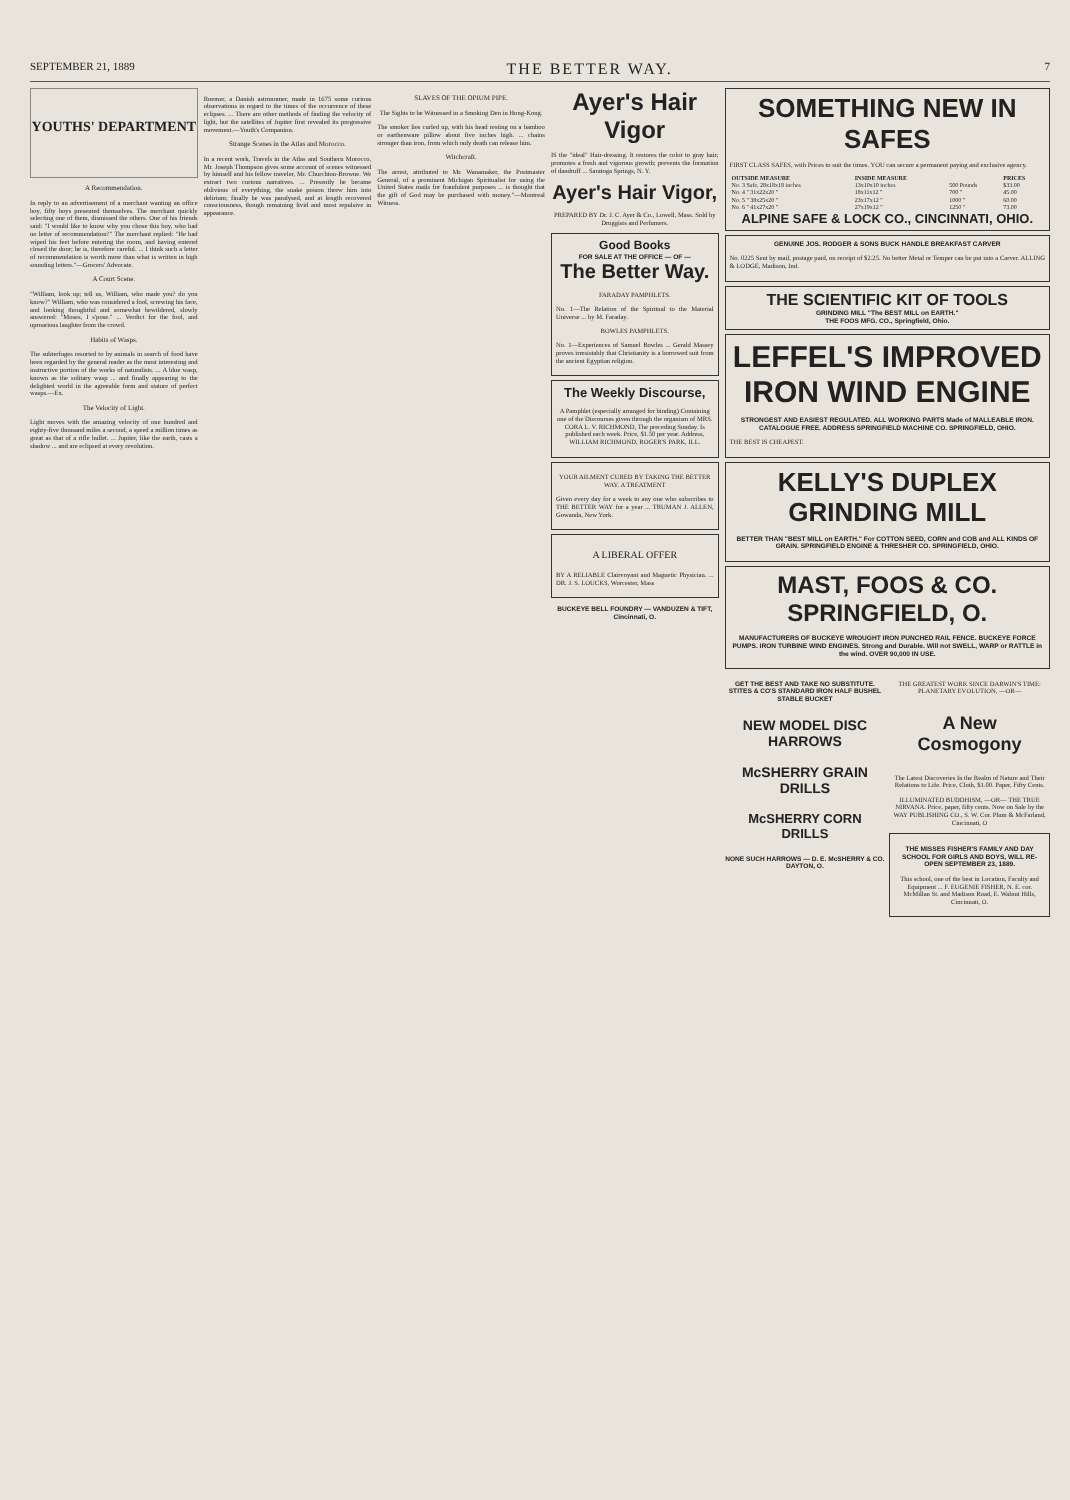SEPTEMBER 21, 1889 THE BETTER WAY. 7
YOUTHS' DEPARTMENT
A Recommendation.
In reply to an advertisement of a merchant wanting an office boy, fifty boys presented themselves. The merchant quickly selecting one of them, dismissed the others. One of his friends said: "I would like to know why you chose this boy, who had no letter of recommendation?" The merchant replied: "He had wiped his feet before entering the room, and having entered closed the door; he is, therefore careful. ... I think such a letter of recommendation is worth more than what is written in high sounding letters."—Grocers' Advocate.
A Court Scene.
"William, look up; tell us, William, who made you? do you know?" William, who was considered a fool, screwing his face, and looking thoughtful and somewhat bewildered, slowly answered: "Moses, I s'pose." ... Verdict for the fool, and uproarious laughter from the crowd.
Habits of Wasps.
The subterfuges resorted to by animals in search of food have been regarded by the general reader as the most interesting and instructive portion of the works of naturalists. ... A blue wasp, known as the solitary wasp ... and finally appearing to the delighted world in the agreeable form and stature of perfect wasps.—Ex.
The Velocity of Light.
Light moves with the amazing velocity of one hundred and eighty-five thousand miles a second, a speed a million times as great as that of a rifle bullet. ... Jupiter, like the earth, casts a shadow ... and are eclipsed at every revolution.
Roemer, a Danish astronomer, made in 1675 some curious observations in regard to the times of the occurrence of these eclipses. ... There are other methods of finding the velocity of light, but the satellites of Jupiter first revealed its progressive movement.—Youth's Companion.
Strange Scenes in the Atlas and Morocco.
In a recent work, Travels in the Atlas and Southern Morocco, Mr. Joseph Thompson gives some account of scenes witnessed by himself and his fellow traveler, Mr. Churchton-Browne. We extract two curious narratives. ... Presently he became oblivious of everything, the snake poison threw him into delirium; finally he was paralysed, and at length recovered consciousness, though remaining livid and most repulsive in appearance.
SLAVES OF THE OPIUM PIPE.
The Sights to be Witnessed in a Smoking Den in Hong-Kong.
The smoker lies curled up, with his head resting on a bamboo or earthenware pillow about five inches high. ... chains stronger than iron, from which only death can release him.
Witchcraft.
The arrest, attributed to Mr. Wanamaker, the Postmaster General, of a prominent Michigan Spiritualist for using the United States mails for fraudulent purposes ... is thought that the gift of God may be purchased with money."—Montreal Witness.
Ayer's Hair Vigor
IS the "ideal" Hair-dressing. It restores the color to gray hair; promotes a fresh and vigorous growth; prevents the formation of dandruff ... Saratoga Springs, N. Y.
Ayer's Hair Vigor,
PREPARED BY Dr. J. C. Ayer & Co., Lowell, Mass. Sold by Druggists and Perfumers.
Good Books
FOR SALE AT THE OFFICE — OF —
The Better Way.
FARADAY PAMPHLETS.
No. 1—The Relation of the Spiritual to the Material Universe ... by M. Faraday.
BOWLES PAMPHLETS.
No. 1—Experiences of Samuel Bowles ... Gerald Massey proves irresistably that Christianity is a borrowed suit from the ancient Egyptian religion.
The Weekly Discourse,
A Pamphlet (especially arranged for binding) Containing one of the Discourses given through the organism of MRS. CORA L. V. RICHMOND, The preceding Sunday. Is published each week. Price, $1.50 per year. Address, WILLIAM RICHMOND, ROGER'S PARK, ILL.
YOUR AILMENT CURED BY TAKING THE BETTER WAY. A TREATMENT
Given every day for a week to any one who subscribes to THE BETTER WAY for a year ... TRUMAN J. ALLEN, Gowanda, New York.
A LIBERAL OFFER
BY A RELIABLE Clairvoyant and Magnetic Physician. ... DR. J. S. LOUCKS, Worcester, Mass
BUCKEYE BELL FOUNDRY — VANDUZEN & TIFT, Cincinnati, O.
SOMETHING NEW IN SAFES
FIRST CLASS SAFES, with Prices to suit the times. YOU can secure a permanent paying and exclusive agency.
| OUTSIDE MEASURE | INSIDE MEASURE | | PRICES |
| --- | --- | --- | --- |
| No. 3 Safe, 28x18x18 inches | 13x10x10 inches | 500 Pounds | $33.00 |
| No. 4 " 31x22x20 " | 18x11x12 " | 700 " | 45.00 |
| No. 5 " 38x25x20 " | 23x17x12 " | 1000 " | 60.00 |
| No. 6 " 41x27x20 " | 27x19x12 " | 1250 " | 73.00 |
ALPINE SAFE & LOCK CO., CINCINNATI, OHIO.
GENUINE JOS. RODGER & SONS BUCK HANDLE BREAKFAST CARVER
No. 0225 Sent by mail, postage paid, on receipt of $2.25. No better Metal or Temper can be put into a Carver. ALLING & LODGE, Madison, Ind.
THE SCIENTIFIC KIT OF TOOLS
GRINDING MILL "The BEST MILL on EARTH."
THE FOOS MFG. CO., Springfield, Ohio.
LEFFEL'S IMPROVED IRON WIND ENGINE
STRONGEST AND EASIEST REGULATED. ALL WORKING PARTS Made of MALLEABLE IRON. CATALOGUE FREE. ADDRESS SPRINGFIELD MACHINE CO. SPRINGFIELD, OHIO.
THE BEST IS CHEAPEST.
KELLY'S DUPLEX GRINDING MILL
BETTER THAN "BEST MILL on EARTH." For COTTON SEED, CORN and COB and ALL KINDS OF GRAIN. SPRINGFIELD ENGINE & THRESHER CO. SPRINGFIELD, OHIO.
MAST, FOOS & CO. SPRINGFIELD, O.
MANUFACTURERS OF BUCKEYE WROUGHT IRON PUNCHED RAIL FENCE. BUCKEYE FORCE PUMPS. IRON TURBINE WIND ENGINES. Strong and Durable. Will not SWELL, WARP or RATTLE in the wind. OVER 90,000 IN USE.
GET THE BEST AND TAKE NO SUBSTITUTE. STITES & CO'S STANDARD IRON HALF BUSHEL STABLE BUCKET
NEW MODEL DISC HARROWS
McSHERRY GRAIN DRILLS
McSHERRY CORN DRILLS
NONE SUCH HARROWS — D. E. McSHERRY & CO. DAYTON, O.
THE GREATEST WORK SINCE DARWIN'S TIME: PLANETARY EVOLUTION, —OR—
A New Cosmogony
The Latest Discoveries In the Realm of Nature and Their Relations to Life. Price, Cloth, $1.00. Paper, Fifty Cents.
ILLUMINATED BUDDHISM, —OR— THE TRUE NIRVANA. Price, paper, fifty cents. Now on Sale by the WAY PUBLISHING CO., S. W. Cor. Plum & McFarland, Cincinnati, O
THE MISSES FISHER'S FAMILY AND DAY SCHOOL FOR GIRLS AND BOYS, WILL RE-OPEN SEPTEMBER 23, 1889.
This school, one of the best in Location, Faculty and Equipment ... F. EUGENIE FISHER, N. E. cor. McMillan St. and Madison Road, E. Walnut Hills, Cincinnati, O.